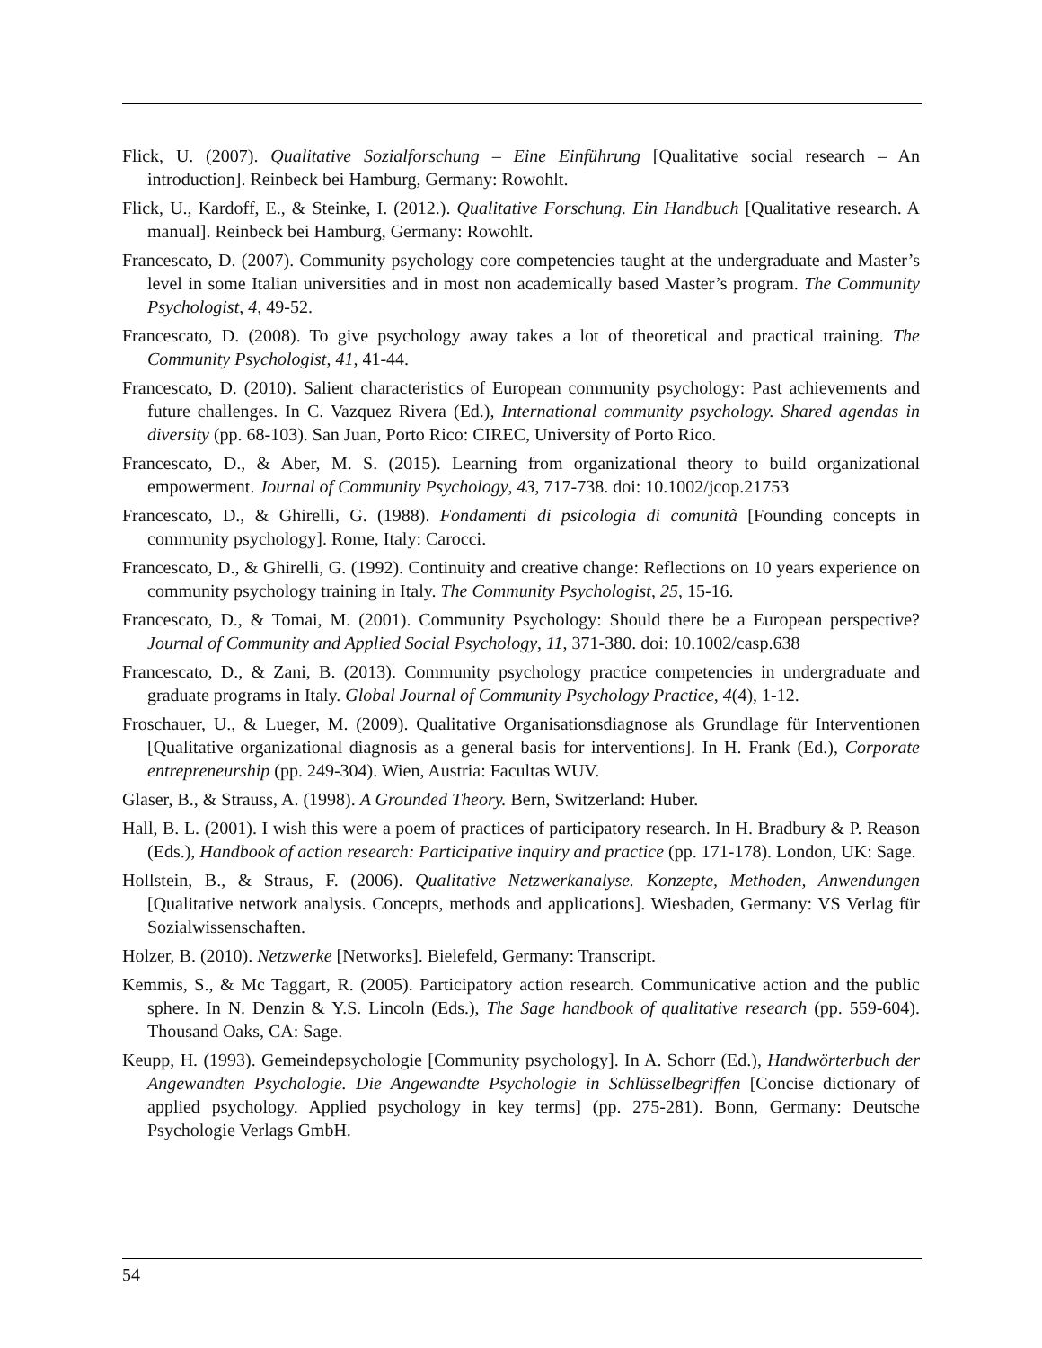Flick, U. (2007). Qualitative Sozialforschung – Eine Einführung [Qualitative social research – An introduction]. Reinbeck bei Hamburg, Germany: Rowohlt.
Flick, U., Kardoff, E., & Steinke, I. (2012.). Qualitative Forschung. Ein Handbuch [Qualitative research. A manual]. Reinbeck bei Hamburg, Germany: Rowohlt.
Francescato, D. (2007). Community psychology core competencies taught at the undergraduate and Master’s level in some Italian universities and in most non academically based Master’s program. The Community Psychologist, 4, 49-52.
Francescato, D. (2008). To give psychology away takes a lot of theoretical and practical training. The Community Psychologist, 41, 41-44.
Francescato, D. (2010). Salient characteristics of European community psychology: Past achievements and future challenges. In C. Vazquez Rivera (Ed.), International community psychology. Shared agendas in diversity (pp. 68-103). San Juan, Porto Rico: CIREC, University of Porto Rico.
Francescato, D., & Aber, M. S. (2015). Learning from organizational theory to build organizational empowerment. Journal of Community Psychology, 43, 717-738. doi: 10.1002/jcop.21753
Francescato, D., & Ghirelli, G. (1988). Fondamenti di psicologia di comunità [Founding concepts in community psychology]. Rome, Italy: Carocci.
Francescato, D., & Ghirelli, G. (1992). Continuity and creative change: Reflections on 10 years experience on community psychology training in Italy. The Community Psychologist, 25, 15-16.
Francescato, D., & Tomai, M. (2001). Community Psychology: Should there be a European perspective? Journal of Community and Applied Social Psychology, 11, 371-380. doi: 10.1002/casp.638
Francescato, D., & Zani, B. (2013). Community psychology practice competencies in undergraduate and graduate programs in Italy. Global Journal of Community Psychology Practice, 4(4), 1-12.
Froschauer, U., & Lueger, M. (2009). Qualitative Organisationsdiagnose als Grundlage für Interventionen [Qualitative organizational diagnosis as a general basis for interventions]. In H. Frank (Ed.), Corporate entrepreneurship (pp. 249-304). Wien, Austria: Facultas WUV.
Glaser, B., & Strauss, A. (1998). A Grounded Theory. Bern, Switzerland: Huber.
Hall, B. L. (2001). I wish this were a poem of practices of participatory research. In H. Bradbury & P. Reason (Eds.), Handbook of action research: Participative inquiry and practice (pp. 171-178). London, UK: Sage.
Hollstein, B., & Straus, F. (2006). Qualitative Netzwerkanalyse. Konzepte, Methoden, Anwendungen [Qualitative network analysis. Concepts, methods and applications]. Wiesbaden, Germany: VS Verlag für Sozialwissenschaften.
Holzer, B. (2010). Netzwerke [Networks]. Bielefeld, Germany: Transcript.
Kemmis, S., & Mc Taggart, R. (2005). Participatory action research. Communicative action and the public sphere. In N. Denzin & Y.S. Lincoln (Eds.), The Sage handbook of qualitative research (pp. 559-604). Thousand Oaks, CA: Sage.
Keupp, H. (1993). Gemeindepsychologie [Community psychology]. In A. Schorr (Ed.), Handwörterbuch der Angewandten Psychologie. Die Angewandte Psychologie in Schlüsselbegriffen [Concise dictionary of applied psychology. Applied psychology in key terms] (pp. 275-281). Bonn, Germany: Deutsche Psychologie Verlags GmbH.
54